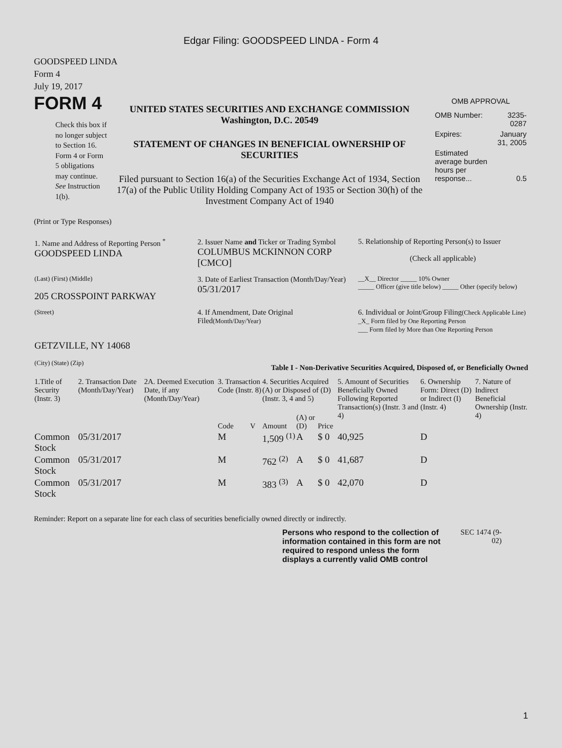Edgar Filing: GOODSPEED LINDA - Form 4
GOODSPEED LINDA
Form 4
July 19, 2017
FORM 4
Check this box if no longer subject to Section 16. Form 4 or Form 5 obligations may continue. See Instruction 1(b).
UNITED STATES SECURITIES AND EXCHANGE COMMISSION
Washington, D.C. 20549
STATEMENT OF CHANGES IN BENEFICIAL OWNERSHIP OF SECURITIES
Filed pursuant to Section 16(a) of the Securities Exchange Act of 1934, Section 17(a) of the Public Utility Holding Company Act of 1935 or Section 30(h) of the Investment Company Act of 1940
OMB APPROVAL
| OMB Number: | 3235-0287 |
| Expires: | January 31, 2005 |
| Estimated average burden hours per response... | 0.5 |
(Print or Type Responses)
| 1. Name and Address of Reporting Person <sup>*</sup> GOODSPEED LINDA | 2. Issuer Name and Ticker or Trading Symbol COLUMBUS MCKINNON CORP [CMCO] | 5. Relationship of Reporting Person(s) to Issuer (Check all applicable) |
| (Last) (First) (Middle) 205 CROSSPOINT PARKWAY | 3. Date of Earliest Transaction (Month/Day/Year) 05/31/2017 | __X__ Director _____ 10% Owner _____ Officer (give title below) _____ Other (specify below) |
| (Street) GETZVILLE, NY 14068 (City) (State) (Zip) | 4. If Amendment, Date Original Filed (Month/Day/Year) | 6. Individual or Joint/Group Filing (Check Applicable Line) _X_ Form filed by One Reporting Person ___ Form filed by More than One Reporting Person |
Table I - Non-Derivative Securities Acquired, Disposed of, or Beneficially Owned
| 1.Title of Security (Instr. 3) | 2. Transaction Date (Month/Day/Year) | 2A. Deemed Execution Date, if any (Month/Day/Year) | 3. Transaction Code (Instr. 8) | | 4. Securities Acquired (A) or Disposed of (D) (Instr. 3, 4 and 5) | | | 5. Amount of Securities Beneficially Owned Following Reported Transaction(s) (Instr. 3 and 4) | 6. Ownership Form: Direct (D) or Indirect (I) (Instr. 4) | 7. Nature of Indirect Beneficial Ownership (Instr. 4) |
| --- | --- | --- | --- | --- | --- | --- | --- | --- | --- | --- |
| | | | Code | V | Amount | (A) or (D) | Price | | | |
| Common Stock | 05/31/2017 | | M | | 1,509 <sup>(1)</sup> | A | $ 0 | 40,925 | D | |
| Common Stock | 05/31/2017 | | M | | 762 <sup>(2)</sup> | A | $ 0 | 41,687 | D | |
| Common Stock | 05/31/2017 | | M | | 383 <sup>(3)</sup> | A | $ 0 | 42,070 | D | |
Reminder: Report on a separate line for each class of securities beneficially owned directly or indirectly.
Persons who respond to the collection of information contained in this form are not required to respond unless the form displays a currently valid OMB control
SEC 1474 (9-02)
1